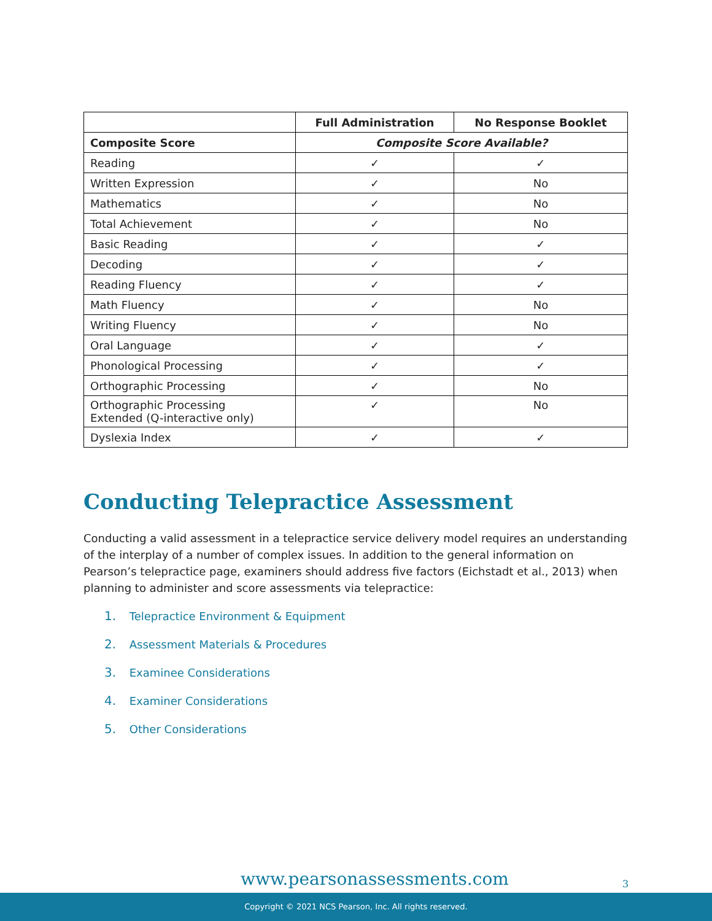| | Full Administration | No Response Booklet |
| --- | --- | --- |
| Composite Score | Composite Score Available? | |
| Reading | ✓ | ✓ |
| Written Expression | ✓ | No |
| Mathematics | ✓ | No |
| Total Achievement | ✓ | No |
| Basic Reading | ✓ | ✓ |
| Decoding | ✓ | ✓ |
| Reading Fluency | ✓ | ✓ |
| Math Fluency | ✓ | No |
| Writing Fluency | ✓ | No |
| Oral Language | ✓ | ✓ |
| Phonological Processing | ✓ | ✓ |
| Orthographic Processing | ✓ | No |
| Orthographic Processing Extended (Q-interactive only) | ✓ | No |
| Dyslexia Index | ✓ | ✓ |
Conducting Telepractice Assessment
Conducting a valid assessment in a telepractice service delivery model requires an understanding of the interplay of a number of complex issues. In addition to the general information on Pearson’s telepractice page, examiners should address five factors (Eichstadt et al., 2013) when planning to administer and score assessments via telepractice:
1. Telepractice Environment & Equipment
2. Assessment Materials & Procedures
3. Examinee Considerations
4. Examiner Considerations
5. Other Considerations
www.pearsonassessments.com 3
Copyright © 2021 NCS Pearson, Inc. All rights reserved.